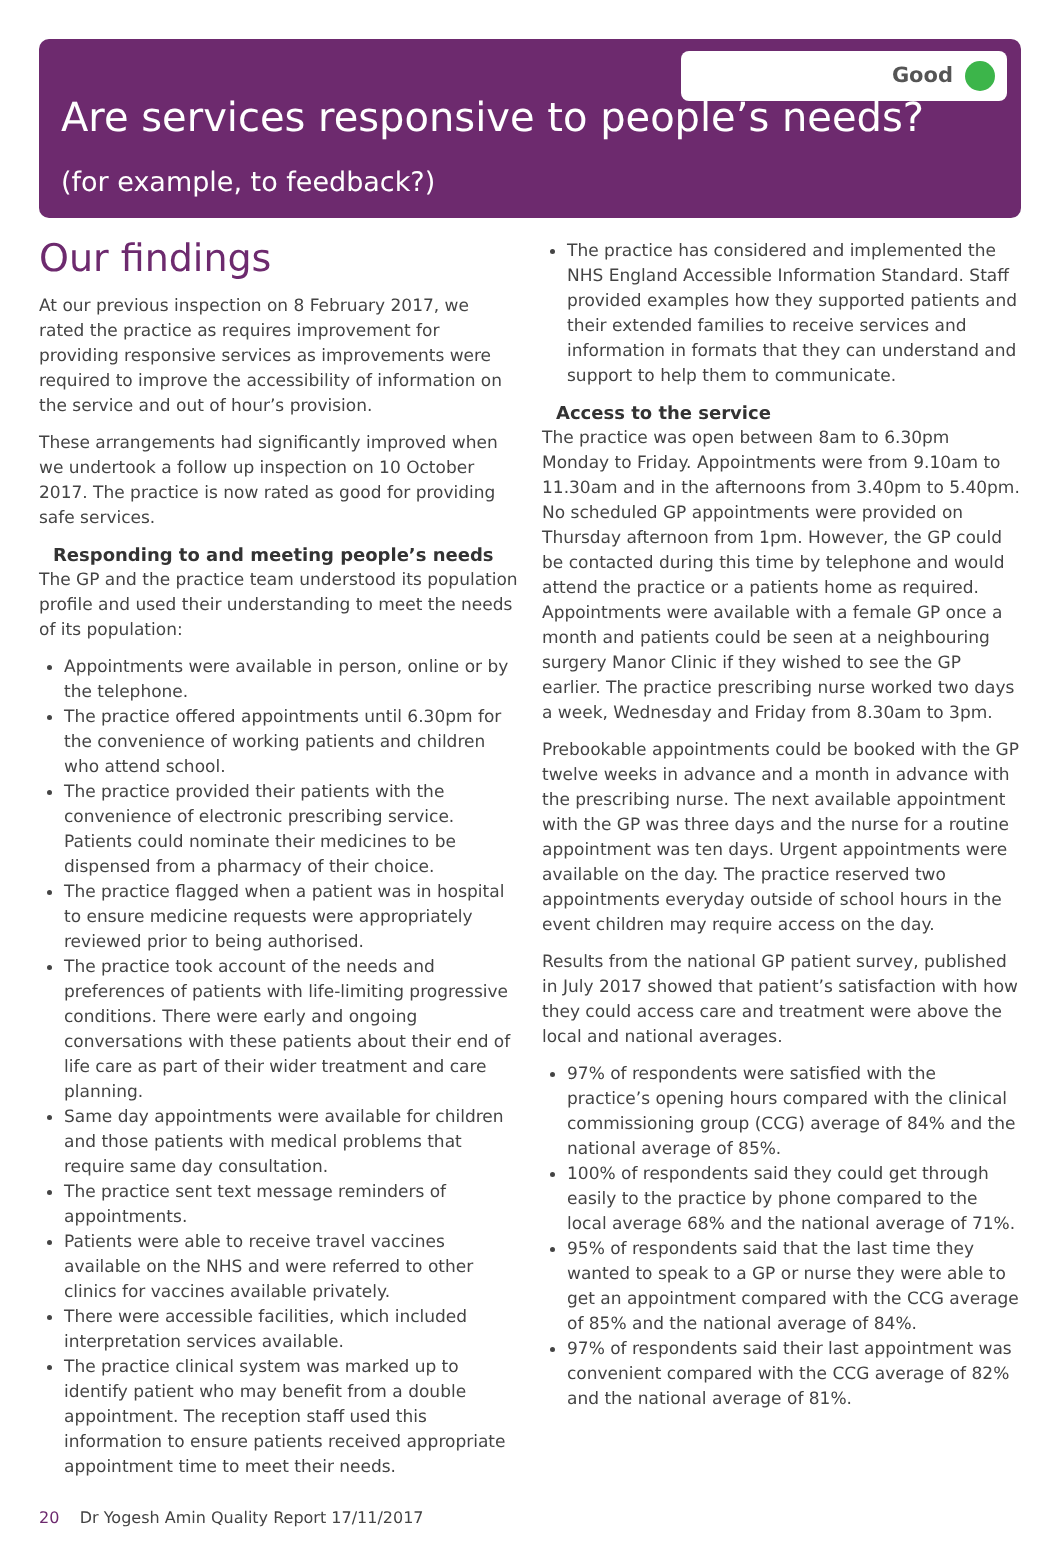Good
Are services responsive to people’s needs?
(for example, to feedback?)
Our findings
At our previous inspection on 8 February 2017, we rated the practice as requires improvement for providing responsive services as improvements were required to improve the accessibility of information on the service and out of hour’s provision.
These arrangements had significantly improved when we undertook a follow up inspection on 10 October 2017. The practice is now rated as good for providing safe services.
Responding to and meeting people’s needs
The GP and the practice team understood its population profile and used their understanding to meet the needs of its population:
Appointments were available in person, online or by the telephone.
The practice offered appointments until 6.30pm for the convenience of working patients and children who attend school.
The practice provided their patients with the convenience of electronic prescribing service. Patients could nominate their medicines to be dispensed from a pharmacy of their choice.
The practice flagged when a patient was in hospital to ensure medicine requests were appropriately reviewed prior to being authorised.
The practice took account of the needs and preferences of patients with life-limiting progressive conditions. There were early and ongoing conversations with these patients about their end of life care as part of their wider treatment and care planning.
Same day appointments were available for children and those patients with medical problems that require same day consultation.
The practice sent text message reminders of appointments.
Patients were able to receive travel vaccines available on the NHS and were referred to other clinics for vaccines available privately.
There were accessible facilities, which included interpretation services available.
The practice clinical system was marked up to identify patient who may benefit from a double appointment. The reception staff used this information to ensure patients received appropriate appointment time to meet their needs.
The practice has considered and implemented the NHS England Accessible Information Standard. Staff provided examples how they supported patients and their extended families to receive services and information in formats that they can understand and support to help them to communicate.
Access to the service
The practice was open between 8am to 6.30pm Monday to Friday. Appointments were from 9.10am to 11.30am and in the afternoons from 3.40pm to 5.40pm. No scheduled GP appointments were provided on Thursday afternoon from 1pm. However, the GP could be contacted during this time by telephone and would attend the practice or a patients home as required. Appointments were available with a female GP once a month and patients could be seen at a neighbouring surgery Manor Clinic if they wished to see the GP earlier. The practice prescribing nurse worked two days a week, Wednesday and Friday from 8.30am to 3pm.
Prebookable appointments could be booked with the GP twelve weeks in advance and a month in advance with the prescribing nurse. The next available appointment with the GP was three days and the nurse for a routine appointment was ten days. Urgent appointments were available on the day. The practice reserved two appointments everyday outside of school hours in the event children may require access on the day.
Results from the national GP patient survey, published in July 2017 showed that patient’s satisfaction with how they could access care and treatment were above the local and national averages.
97% of respondents were satisfied with the practice’s opening hours compared with the clinical commissioning group (CCG) average of 84% and the national average of 85%.
100% of respondents said they could get through easily to the practice by phone compared to the local average 68% and the national average of 71%.
95% of respondents said that the last time they wanted to speak to a GP or nurse they were able to get an appointment compared with the CCG average of 85% and the national average of 84%.
97% of respondents said their last appointment was convenient compared with the CCG average of 82% and the national average of 81%.
20 Dr Yogesh Amin Quality Report 17/11/2017